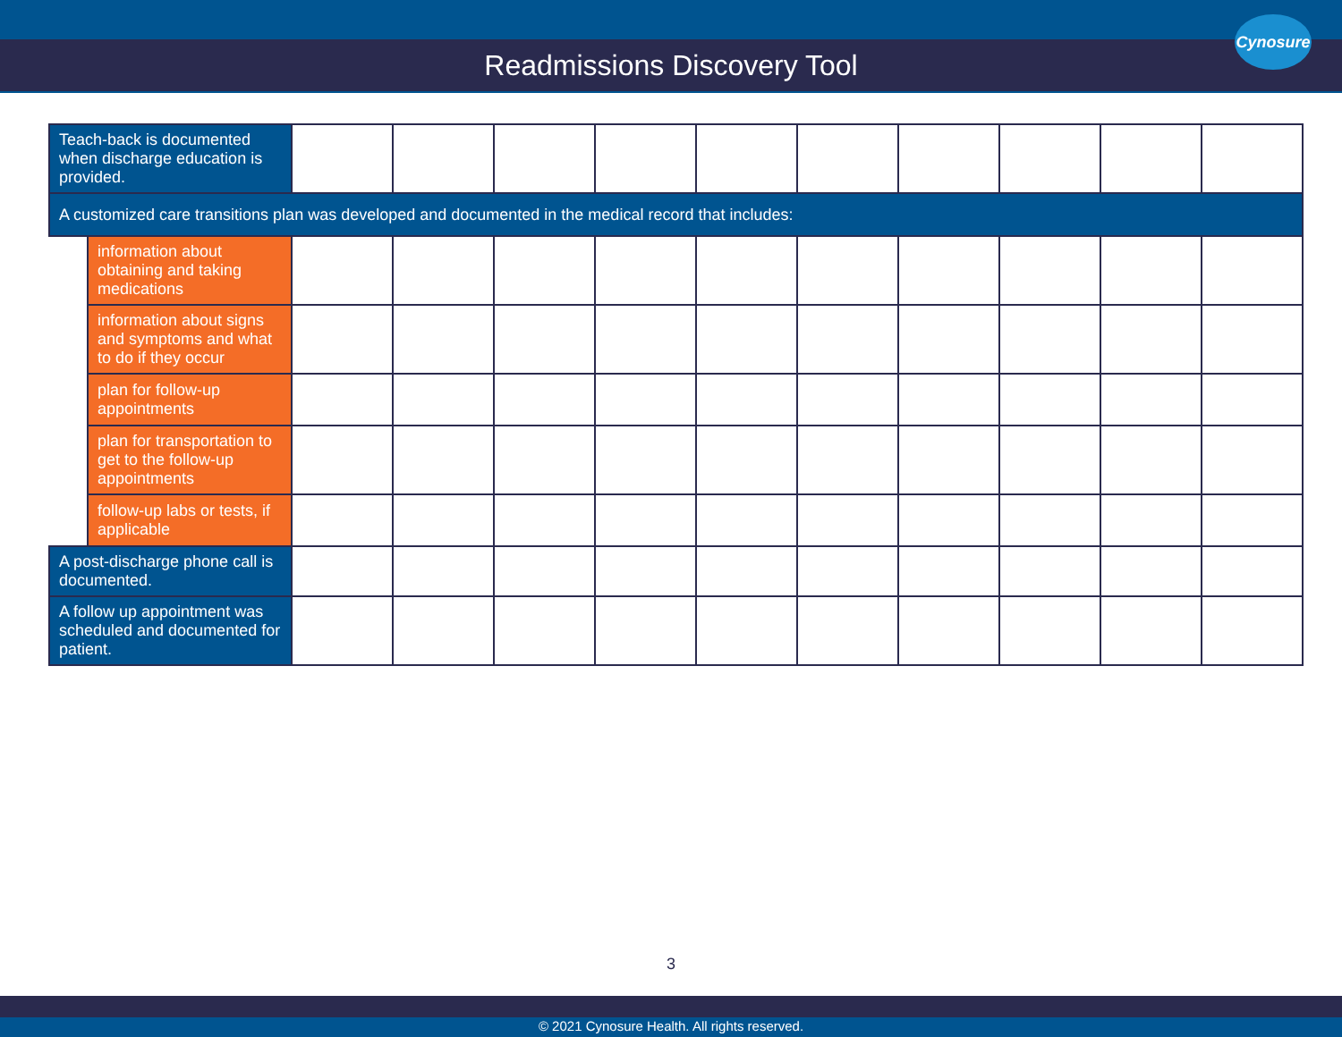Readmissions Discovery Tool
Cynosure
| Teach-back is documented when discharge education is provided. | | | | | | | | | | | |
| A customized care transitions plan was developed and documented in the medical record that includes: | | | | | | | | | | | |
| | information about obtaining and taking medications | | | | | | | | | | |
| | information about signs and symptoms and what to do if they occur | | | | | | | | | | |
| | plan for follow-up appointments | | | | | | | | | | |
| | plan for transportation to get to the follow-up appointments | | | | | | | | | | |
| | follow-up labs or tests, if applicable | | | | | | | | | | |
| A post-discharge phone call is documented. | | | | | | | | | | | |
| A follow up appointment was scheduled and documented for patient. | | | | | | | | | | | |
3
© 2021 Cynosure Health. All rights reserved.